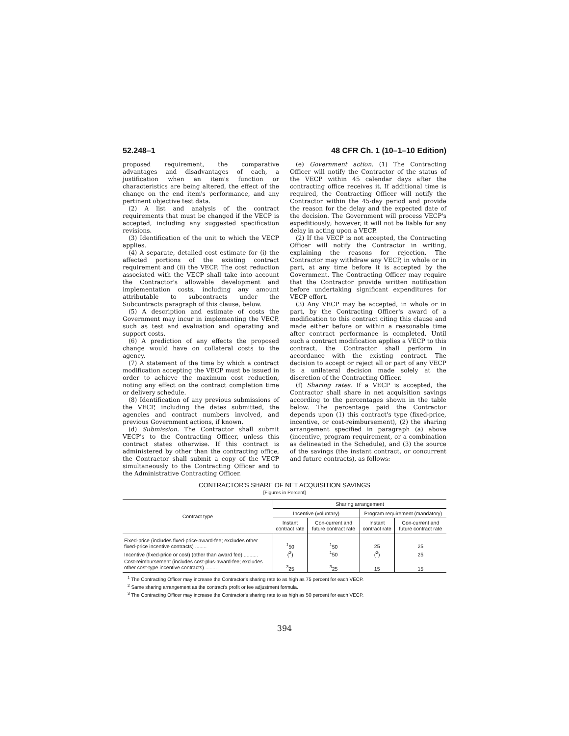52.248–1 48 CFR Ch. 1 (10–1–10 Edition)
proposed requirement, the comparative advantages and disadvantages of each, a justification when an item's function or characteristics are being altered, the effect of the change on the end item's performance, and any pertinent objective test data.
(2) A list and analysis of the contract requirements that must be changed if the VECP is accepted, including any suggested specification revisions.
(3) Identification of the unit to which the VECP applies.
(4) A separate, detailed cost estimate for (i) the affected portions of the existing contract requirement and (ii) the VECP. The cost reduction associated with the VECP shall take into account the Contractor's allowable development and implementation costs, including any amount attributable to subcontracts under the Subcontracts paragraph of this clause, below.
(5) A description and estimate of costs the Government may incur in implementing the VECP, such as test and evaluation and operating and support costs.
(6) A prediction of any effects the proposed change would have on collateral costs to the agency.
(7) A statement of the time by which a contract modification accepting the VECP must be issued in order to achieve the maximum cost reduction, noting any effect on the contract completion time or delivery schedule.
(8) Identification of any previous submissions of the VECP, including the dates submitted, the agencies and contract numbers involved, and previous Government actions, if known.
(d) Submission. The Contractor shall submit VECP's to the Contracting Officer, unless this contract states otherwise. If this contract is administered by other than the contracting office, the Contractor shall submit a copy of the VECP simultaneously to the Contracting Officer and to the Administrative Contracting Officer.
(e) Government action. (1) The Contracting Officer will notify the Contractor of the status of the VECP within 45 calendar days after the contracting office receives it. If additional time is required, the Contracting Officer will notify the Contractor within the 45-day period and provide the reason for the delay and the expected date of the decision. The Government will process VECP's expeditiously; however, it will not be liable for any delay in acting upon a VECP.
(2) If the VECP is not accepted, the Contracting Officer will notify the Contractor in writing, explaining the reasons for rejection. The Contractor may withdraw any VECP, in whole or in part, at any time before it is accepted by the Government. The Contracting Officer may require that the Contractor provide written notification before undertaking significant expenditures for VECP effort.
(3) Any VECP may be accepted, in whole or in part, by the Contracting Officer's award of a modification to this contract citing this clause and made either before or within a reasonable time after contract performance is completed. Until such a contract modification applies a VECP to this contract, the Contractor shall perform in accordance with the existing contract. The decision to accept or reject all or part of any VECP is a unilateral decision made solely at the discretion of the Contracting Officer.
(f) Sharing rates. If a VECP is accepted, the Contractor shall share in net acquisition savings according to the percentages shown in the table below. The percentage paid the Contractor depends upon (1) this contract's type (fixed-price, incentive, or cost-reimbursement), (2) the sharing arrangement specified in paragraph (a) above (incentive, program requirement, or a combination as delineated in the Schedule), and (3) the source of the savings (the instant contract, or concurrent and future contracts), as follows:
CONTRACTOR'S SHARE OF NET ACQUISITION SAVINGS
[Figures in Percent]
| Contract type | Sharing arrangement | | | |
| --- | --- | --- | --- | --- |
| | Incentive (voluntary) | | Program requirement (mandatory) | |
| | Instant contract rate | Con-current and future contract rate | Instant contract rate | Con-current and future contract rate |
| Fixed-price (includes fixed-price-award-fee; excludes other fixed-price incentive contracts) ........ | <sup>1</sup> 50 | <sup>1</sup> 50 | 25 | 25 |
| Incentive (fixed-price or cost) (other than award fee) .......... | (<sup>2</sup>) | <sup>1</sup> 50 | (<sup>2</sup>) | 25 |
| Cost-reimbursement (includes cost-plus-award-fee; excludes other cost-type incentive contracts) ........ | <sup>3</sup> 25 | <sup>3</sup> 25 | 15 | 15 |
<sup>1</sup> The Contracting Officer may increase the Contractor's sharing rate to as high as 75 percent for each VECP.
<sup>2</sup> Same sharing arrangement as the contract's profit or fee adjustment formula.
<sup>3</sup> The Contracting Officer may increase the Contractor's sharing rate to as high as 50 percent for each VECP.
394